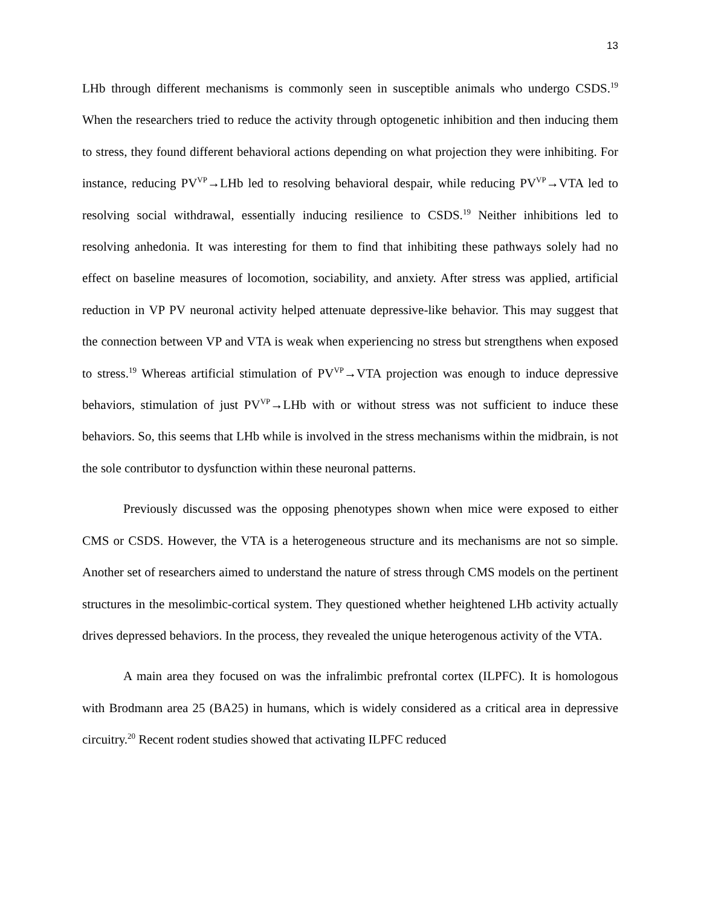13
LHb through different mechanisms is commonly seen in susceptible animals who undergo CSDS.<sup>19</sup> When the researchers tried to reduce the activity through optogenetic inhibition and then inducing them to stress, they found different behavioral actions depending on what projection they were inhibiting. For instance, reducing PV<sup>VP</sup>→LHb led to resolving behavioral despair, while reducing PV<sup>VP</sup>→VTA led to resolving social withdrawal, essentially inducing resilience to CSDS.<sup>19</sup> Neither inhibitions led to resolving anhedonia. It was interesting for them to find that inhibiting these pathways solely had no effect on baseline measures of locomotion, sociability, and anxiety. After stress was applied, artificial reduction in VP PV neuronal activity helped attenuate depressive-like behavior. This may suggest that the connection between VP and VTA is weak when experiencing no stress but strengthens when exposed to stress.<sup>19</sup> Whereas artificial stimulation of PV<sup>VP</sup>→VTA projection was enough to induce depressive behaviors, stimulation of just PV<sup>VP</sup>→LHb with or without stress was not sufficient to induce these behaviors. So, this seems that LHb while is involved in the stress mechanisms within the midbrain, is not the sole contributor to dysfunction within these neuronal patterns.
Previously discussed was the opposing phenotypes shown when mice were exposed to either CMS or CSDS. However, the VTA is a heterogeneous structure and its mechanisms are not so simple. Another set of researchers aimed to understand the nature of stress through CMS models on the pertinent structures in the mesolimbic-cortical system. They questioned whether heightened LHb activity actually drives depressed behaviors. In the process, they revealed the unique heterogenous activity of the VTA.
A main area they focused on was the infralimbic prefrontal cortex (ILPFC). It is homologous with Brodmann area 25 (BA25) in humans, which is widely considered as a critical area in depressive circuitry.<sup>20</sup> Recent rodent studies showed that activating ILPFC reduced